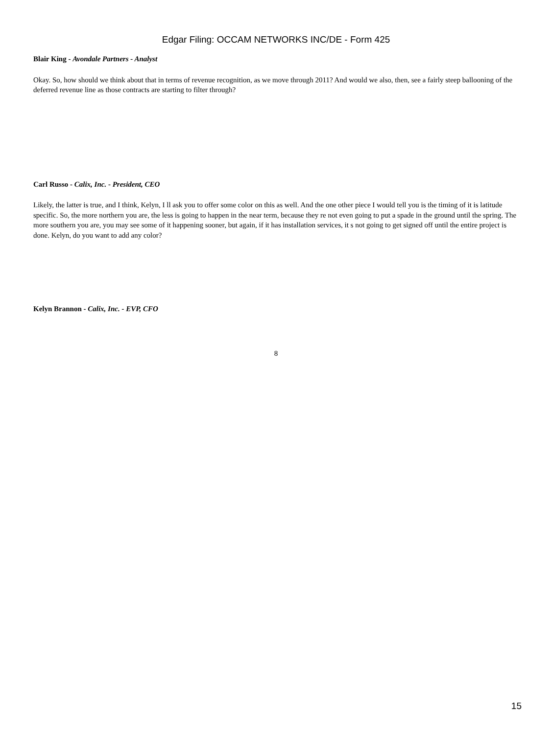Edgar Filing: OCCAM NETWORKS INC/DE - Form 425
Blair King - Avondale Partners - Analyst
Okay. So, how should we think about that in terms of revenue recognition, as we move through 2011? And would we also, then, see a fairly steep ballooning of the deferred revenue line as those contracts are starting to filter through?
Carl Russo - Calix, Inc. - President, CEO
Likely, the latter is true, and I think, Kelyn, I ll ask you to offer some color on this as well. And the one other piece I would tell you is the timing of it is latitude specific. So, the more northern you are, the less is going to happen in the near term, because they re not even going to put a spade in the ground until the spring. The more southern you are, you may see some of it happening sooner, but again, if it has installation services, it s not going to get signed off until the entire project is done. Kelyn, do you want to add any color?
Kelyn Brannon - Calix, Inc. - EVP, CFO
8
15